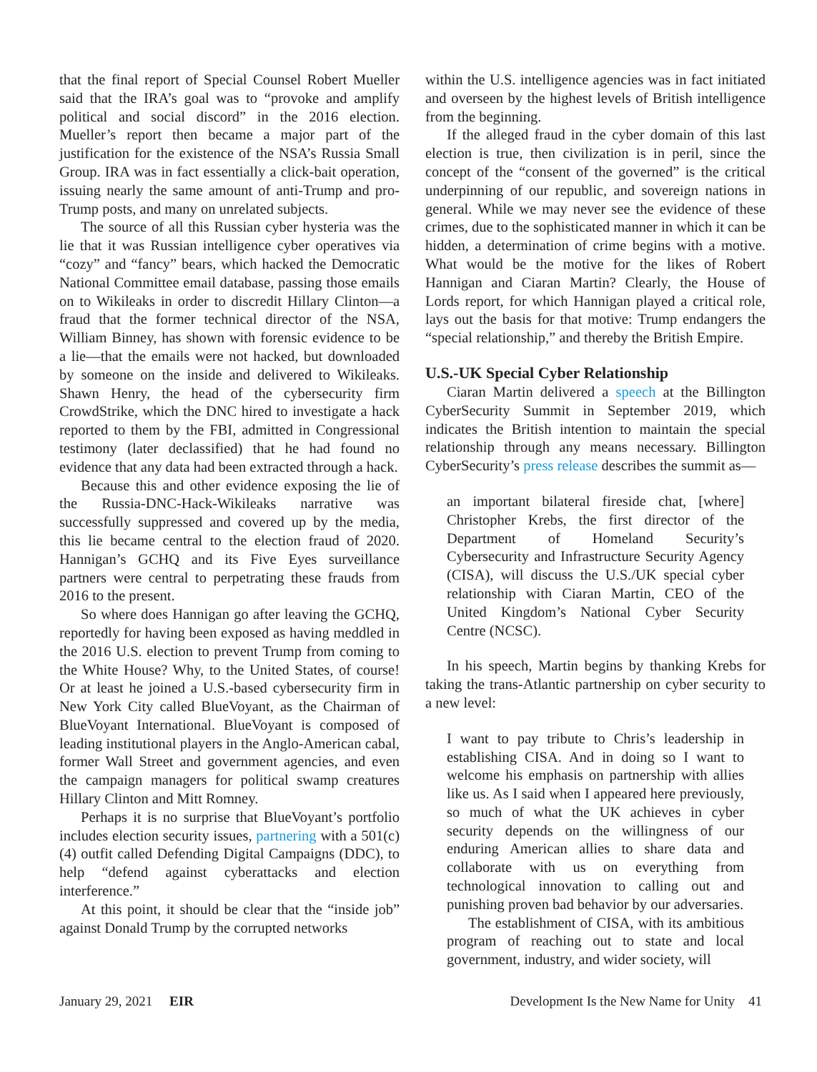that the final report of Special Counsel Robert Mueller said that the IRA’s goal was to “provoke and amplify political and social discord” in the 2016 election. Mueller’s report then became a major part of the justification for the existence of the NSA’s Russia Small Group. IRA was in fact essentially a click-bait operation, issuing nearly the same amount of anti-Trump and pro-Trump posts, and many on unrelated subjects.
The source of all this Russian cyber hysteria was the lie that it was Russian intelligence cyber operatives via “cozy” and “fancy” bears, which hacked the Democratic National Committee email database, passing those emails on to Wikileaks in order to discredit Hillary Clinton—a fraud that the former technical director of the NSA, William Binney, has shown with forensic evidence to be a lie—that the emails were not hacked, but downloaded by someone on the inside and delivered to Wikileaks. Shawn Henry, the head of the cybersecurity firm CrowdStrike, which the DNC hired to investigate a hack reported to them by the FBI, admitted in Congressional testimony (later declassified) that he had found no evidence that any data had been extracted through a hack.
Because this and other evidence exposing the lie of the Russia-DNC-Hack-Wikileaks narrative was successfully suppressed and covered up by the media, this lie became central to the election fraud of 2020. Hannigan’s GCHQ and its Five Eyes surveillance partners were central to perpetrating these frauds from 2016 to the present.
So where does Hannigan go after leaving the GCHQ, reportedly for having been exposed as having meddled in the 2016 U.S. election to prevent Trump from coming to the White House? Why, to the United States, of course! Or at least he joined a U.S.-based cybersecurity firm in New York City called BlueVoyant, as the Chairman of BlueVoyant International. BlueVoyant is composed of leading institutional players in the Anglo-American cabal, former Wall Street and government agencies, and even the campaign managers for political swamp creatures Hillary Clinton and Mitt Romney.
Perhaps it is no surprise that BlueVoyant’s portfolio includes election security issues, partnering with a 501(c)(4) outfit called Defending Digital Campaigns (DDC), to help “defend against cyberattacks and election interference.”
At this point, it should be clear that the “inside job” against Donald Trump by the corrupted networks
within the U.S. intelligence agencies was in fact initiated and overseen by the highest levels of British intelligence from the beginning.
If the alleged fraud in the cyber domain of this last election is true, then civilization is in peril, since the concept of the “consent of the governed” is the critical underpinning of our republic, and sovereign nations in general. While we may never see the evidence of these crimes, due to the sophisticated manner in which it can be hidden, a determination of crime begins with a motive. What would be the motive for the likes of Robert Hannigan and Ciaran Martin? Clearly, the House of Lords report, for which Hannigan played a critical role, lays out the basis for that motive: Trump endangers the “special relationship,” and thereby the British Empire.
U.S.-UK Special Cyber Relationship
Ciaran Martin delivered a speech at the Billington CyberSecurity Summit in September 2019, which indicates the British intention to maintain the special relationship through any means necessary. Billington CyberSecurity’s press release describes the summit as—
an important bilateral fireside chat, [where] Christopher Krebs, the first director of the Department of Homeland Security’s Cybersecurity and Infrastructure Security Agency (CISA), will discuss the U.S./UK special cyber relationship with Ciaran Martin, CEO of the United Kingdom’s National Cyber Security Centre (NCSC).
In his speech, Martin begins by thanking Krebs for taking the trans-Atlantic partnership on cyber security to a new level:
I want to pay tribute to Chris’s leadership in establishing CISA. And in doing so I want to welcome his emphasis on partnership with allies like us. As I said when I appeared here previously, so much of what the UK achieves in cyber security depends on the willingness of our enduring American allies to share data and collaborate with us on everything from technological innovation to calling out and punishing proven bad behavior by our adversaries.
The establishment of CISA, with its ambitious program of reaching out to state and local government, industry, and wider society, will
January 29, 2021 EIR Development Is the New Name for Unity 41